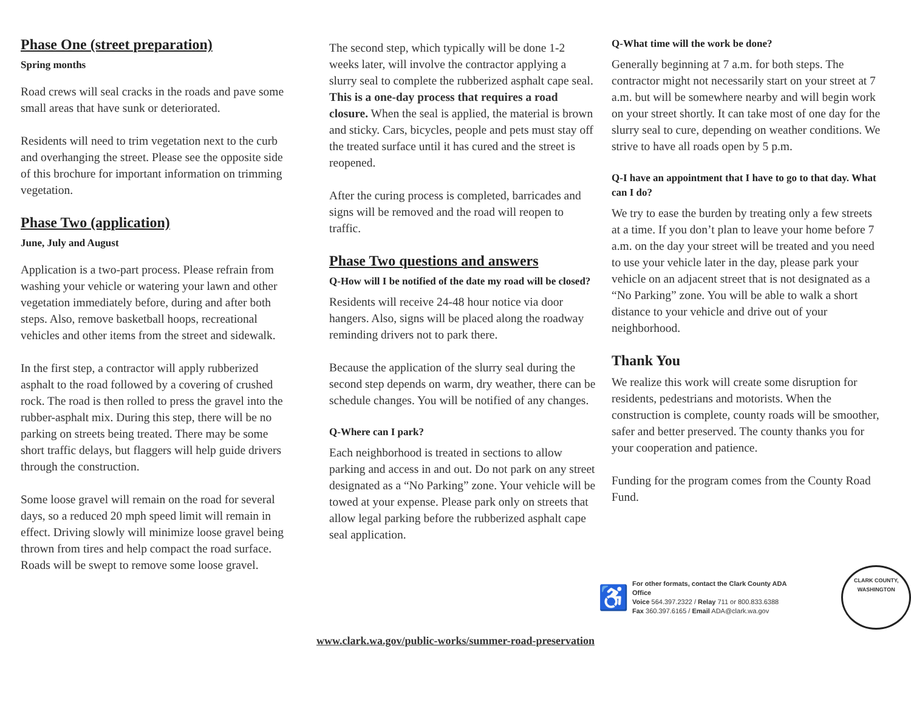Phase One (street preparation)
Spring months
Road crews will seal cracks in the roads and pave some small areas that have sunk or deteriorated.
Residents will need to trim vegetation next to the curb and overhanging the street. Please see the opposite side of this brochure for important information on trimming vegetation.
Phase Two (application)
June, July and August
Application is a two-part process. Please refrain from washing your vehicle or watering your lawn and other vegetation immediately before, during and after both steps. Also, remove basketball hoops, recreational vehicles and other items from the street and sidewalk.
In the first step, a contractor will apply rubberized asphalt to the road followed by a covering of crushed rock. The road is then rolled to press the gravel into the rubber-asphalt mix. During this step, there will be no parking on streets being treated. There may be some short traffic delays, but flaggers will help guide drivers through the construction.
Some loose gravel will remain on the road for several days, so a reduced 20 mph speed limit will remain in effect. Driving slowly will minimize loose gravel being thrown from tires and help compact the road surface. Roads will be swept to remove some loose gravel.
The second step, which typically will be done 1-2 weeks later, will involve the contractor applying a slurry seal to complete the rubberized asphalt cape seal. This is a one-day process that requires a road closure. When the seal is applied, the material is brown and sticky. Cars, bicycles, people and pets must stay off the treated surface until it has cured and the street is reopened.
After the curing process is completed, barricades and signs will be removed and the road will reopen to traffic.
Phase Two questions and answers
Q-How will I be notified of the date my road will be closed?
Residents will receive 24-48 hour notice via door hangers. Also, signs will be placed along the roadway reminding drivers not to park there.
Because the application of the slurry seal during the second step depends on warm, dry weather, there can be schedule changes. You will be notified of any changes.
Q-Where can I park?
Each neighborhood is treated in sections to allow parking and access in and out. Do not park on any street designated as a “No Parking” zone. Your vehicle will be towed at your expense. Please park only on streets that allow legal parking before the rubberized asphalt cape seal application.
Q-What time will the work be done?
Generally beginning at 7 a.m. for both steps. The contractor might not necessarily start on your street at 7 a.m. but will be somewhere nearby and will begin work on your street shortly. It can take most of one day for the slurry seal to cure, depending on weather conditions. We strive to have all roads open by 5 p.m.
Q-I have an appointment that I have to go to that day. What can I do?
We try to ease the burden by treating only a few streets at a time. If you don’t plan to leave your home before 7 a.m. on the day your street will be treated and you need to use your vehicle later in the day, please park your vehicle on an adjacent street that is not designated as a “No Parking” zone. You will be able to walk a short distance to your vehicle and drive out of your neighborhood.
Thank You
We realize this work will create some disruption for residents, pedestrians and motorists. When the construction is complete, county roads will be smoother, safer and better preserved. The county thanks you for your cooperation and patience.
Funding for the program comes from the County Road Fund.
♿
For other formats, contact the Clark County ADA Office
Voice 564.397.2322 / Relay 711 or 800.833.6388
Fax 360.397.6165 / Email ADA@clark.wa.gov
CLARK COUNTY, WASHINGTON
www.clark.wa.gov/public-works/summer-road-preservation